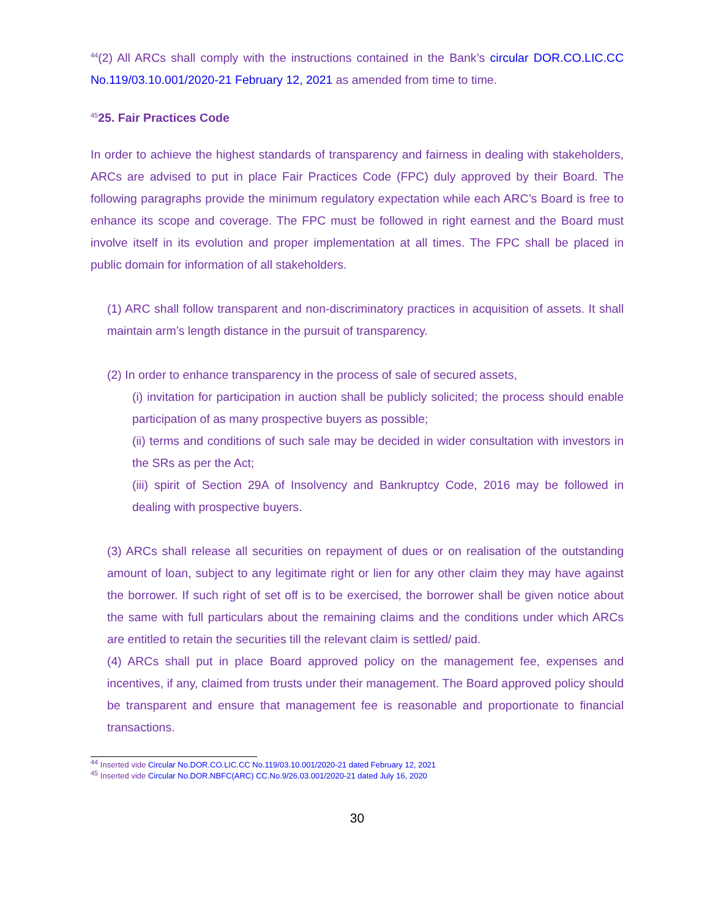<sup>44</sup> (2) All ARCs shall comply with the instructions contained in the Bank’s circular DOR.CO.LIC.CC No.119/03.10.001/2020-21 February 12, 2021 as amended from time to time.
<sup>45</sup> 25. Fair Practices Code
In order to achieve the highest standards of transparency and fairness in dealing with stakeholders, ARCs are advised to put in place Fair Practices Code (FPC) duly approved by their Board. The following paragraphs provide the minimum regulatory expectation while each ARC’s Board is free to enhance its scope and coverage. The FPC must be followed in right earnest and the Board must involve itself in its evolution and proper implementation at all times. The FPC shall be placed in public domain for information of all stakeholders.
(1) ARC shall follow transparent and non-discriminatory practices in acquisition of assets. It shall maintain arm’s length distance in the pursuit of transparency.
(2) In order to enhance transparency in the process of sale of secured assets,
(i) invitation for participation in auction shall be publicly solicited; the process should enable participation of as many prospective buyers as possible;
(ii) terms and conditions of such sale may be decided in wider consultation with investors in the SRs as per the Act;
(iii) spirit of Section 29A of Insolvency and Bankruptcy Code, 2016 may be followed in dealing with prospective buyers.
(3) ARCs shall release all securities on repayment of dues or on realisation of the outstanding amount of loan, subject to any legitimate right or lien for any other claim they may have against the borrower. If such right of set off is to be exercised, the borrower shall be given notice about the same with full particulars about the remaining claims and the conditions under which ARCs are entitled to retain the securities till the relevant claim is settled/ paid.
(4) ARCs shall put in place Board approved policy on the management fee, expenses and incentives, if any, claimed from trusts under their management. The Board approved policy should be transparent and ensure that management fee is reasonable and proportionate to financial transactions.
<sup>44</sup> Inserted vide Circular No.DOR.CO.LIC.CC No.119/03.10.001/2020-21 dated February 12, 2021
<sup>45</sup> Inserted vide Circular No.DOR.NBFC(ARC) CC.No.9/26.03.001/2020-21 dated July 16, 2020
30